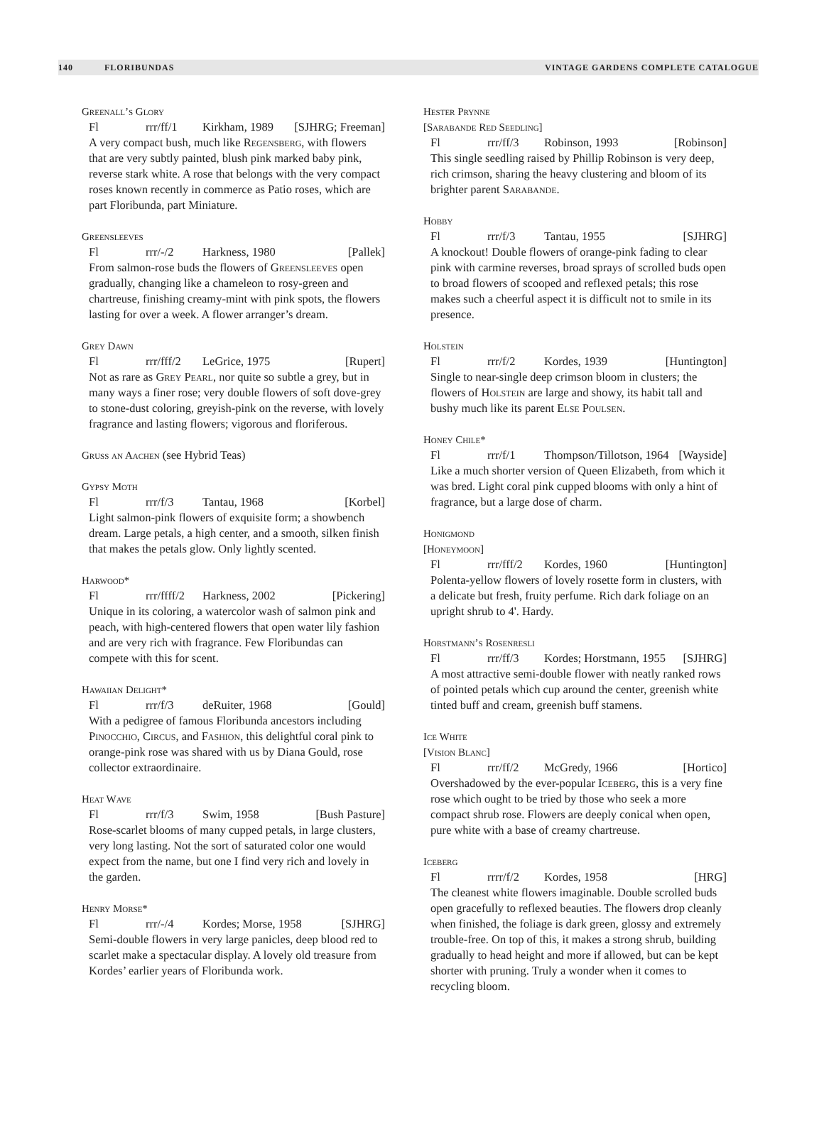140 FLORIBUNDAS VINTAGE GARDENS COMPLETE CATALOGUE
Greenall’s Glory
Fl rrr/ff/1 Kirkham, 1989 [SJHRG; Freeman]
A very compact bush, much like Regensberg, with flowers that are very subtly painted, blush pink marked baby pink, reverse stark white. A rose that belongs with the very compact roses known recently in commerce as Patio roses, which are part Floribunda, part Miniature.
Greensleeves
Fl rrr/-/2 Harkness, 1980 [Pallek]
From salmon-rose buds the flowers of Greensleeves open gradually, changing like a chameleon to rosy-green and chartreuse, finishing creamy-mint with pink spots, the flowers lasting for over a week. A flower arranger’s dream.
Grey Dawn
Fl rrr/fff/2 LeGrice, 1975 [Rupert]
Not as rare as Grey Pearl, nor quite so subtle a grey, but in many ways a finer rose; very double flowers of soft dove-grey to stone-dust coloring, greyish-pink on the reverse, with lovely fragrance and lasting flowers; vigorous and floriferous.
Gruss an Aachen (see Hybrid Teas)
Gypsy Moth
Fl rrr/f/3 Tantau, 1968 [Korbel]
Light salmon-pink flowers of exquisite form; a showbench dream. Large petals, a high center, and a smooth, silken finish that makes the petals glow. Only lightly scented.
Harwood*
Fl rrr/ffff/2 Harkness, 2002 [Pickering]
Unique in its coloring, a watercolor wash of salmon pink and peach, with high-centered flowers that open water lily fashion and are very rich with fragrance. Few Floribundas can compete with this for scent.
Hawaiian Delight*
Fl rrr/f/3 deRuiter, 1968 [Gould]
With a pedigree of famous Floribunda ancestors including Pinocchio, Circus, and Fashion, this delightful coral pink to orange-pink rose was shared with us by Diana Gould, rose collector extraordinaire.
Heat Wave
Fl rrr/f/3 Swim, 1958 [Bush Pasture]
Rose-scarlet blooms of many cupped petals, in large clusters, very long lasting. Not the sort of saturated color one would expect from the name, but one I find very rich and lovely in the garden.
Henry Morse*
Fl rrr/-/4 Kordes; Morse, 1958 [SJHRG]
Semi-double flowers in very large panicles, deep blood red to scarlet make a spectacular display. A lovely old treasure from Kordes’ earlier years of Floribunda work.
Hester Prynne
[Sarabande Red Seedling]
Fl rrr/ff/3 Robinson, 1993 [Robinson]
This single seedling raised by Phillip Robinson is very deep, rich crimson, sharing the heavy clustering and bloom of its brighter parent Sarabande.
Hobby
Fl rrr/f/3 Tantau, 1955 [SJHRG]
A knockout! Double flowers of orange-pink fading to clear pink with carmine reverses, broad sprays of scrolled buds open to broad flowers of scooped and reflexed petals; this rose makes such a cheerful aspect it is difficult not to smile in its presence.
Holstein
Fl rrr/f/2 Kordes, 1939 [Huntington]
Single to near-single deep crimson bloom in clusters; the flowers of Holstein are large and showy, its habit tall and bushy much like its parent Else Poulsen.
Honey Chile*
Fl rrr/f/1 Thompson/Tillotson, 1964 [Wayside]
Like a much shorter version of Queen Elizabeth, from which it was bred. Light coral pink cupped blooms with only a hint of fragrance, but a large dose of charm.
Honigmond
[Honeymoon]
Fl rrr/fff/2 Kordes, 1960 [Huntington]
Polenta-yellow flowers of lovely rosette form in clusters, with a delicate but fresh, fruity perfume. Rich dark foliage on an upright shrub to 4'. Hardy.
Horstmann’s Rosenresli
Fl rrr/ff/3 Kordes; Horstmann, 1955 [SJHRG]
A most attractive semi-double flower with neatly ranked rows of pointed petals which cup around the center, greenish white tinted buff and cream, greenish buff stamens.
Ice White
[Vision Blanc]
Fl rrr/ff/2 McGredy, 1966 [Hortico]
Overshadowed by the ever-popular Iceberg, this is a very fine rose which ought to be tried by those who seek a more compact shrub rose. Flowers are deeply conical when open, pure white with a base of creamy chartreuse.
Iceberg
Fl rrrr/f/2 Kordes, 1958 [HRG]
The cleanest white flowers imaginable. Double scrolled buds open gracefully to reflexed beauties. The flowers drop cleanly when finished, the foliage is dark green, glossy and extremely trouble-free. On top of this, it makes a strong shrub, building gradually to head height and more if allowed, but can be kept shorter with pruning. Truly a wonder when it comes to recycling bloom.